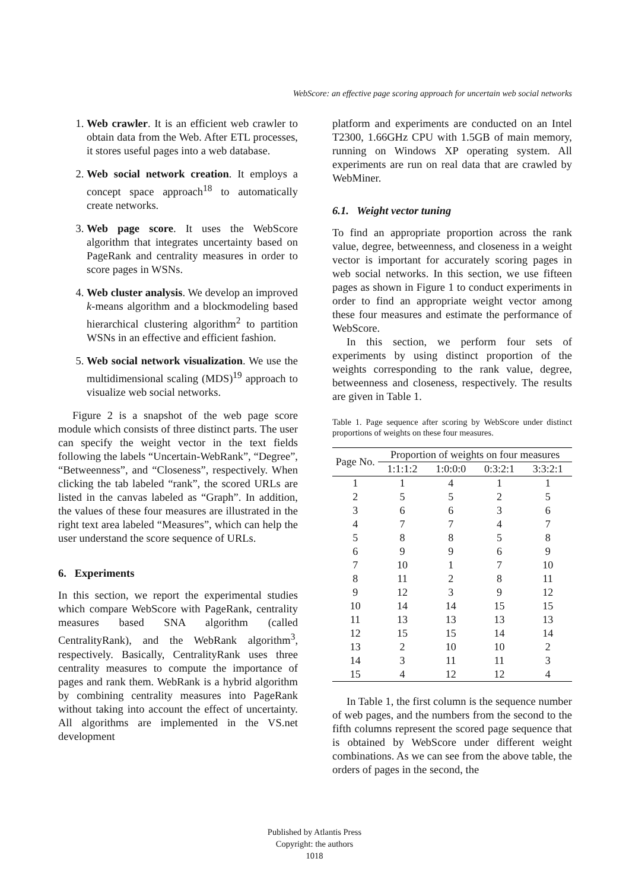WebScore: an effective page scoring approach for uncertain web social networks
1. Web crawler. It is an efficient web crawler to obtain data from the Web. After ETL processes, it stores useful pages into a web database.
2. Web social network creation. It employs a concept space approach<sup>18</sup> to automatically create networks.
3. Web page score. It uses the WebScore algorithm that integrates uncertainty based on PageRank and centrality measures in order to score pages in WSNs.
4. Web cluster analysis. We develop an improved k-means algorithm and a blockmodeling based hierarchical clustering algorithm<sup>2</sup> to partition WSNs in an effective and efficient fashion.
5. Web social network visualization. We use the multidimensional scaling (MDS)<sup>19</sup> approach to visualize web social networks.
Figure 2 is a snapshot of the web page score module which consists of three distinct parts. The user can specify the weight vector in the text fields following the labels “Uncertain-WebRank”, “Degree”, “Betweenness”, and “Closeness”, respectively. When clicking the tab labeled “rank”, the scored URLs are listed in the canvas labeled as “Graph”. In addition, the values of these four measures are illustrated in the right text area labeled “Measures”, which can help the user understand the score sequence of URLs.
6. Experiments
In this section, we report the experimental studies which compare WebScore with PageRank, centrality measures based SNA algorithm (called CentralityRank), and the WebRank algorithm<sup>3</sup>, respectively. Basically, CentralityRank uses three centrality measures to compute the importance of pages and rank them. WebRank is a hybrid algorithm by combining centrality measures into PageRank without taking into account the effect of uncertainty. All algorithms are implemented in the VS.net development
platform and experiments are conducted on an Intel T2300, 1.66GHz CPU with 1.5GB of main memory, running on Windows XP operating system. All experiments are run on real data that are crawled by WebMiner.
6.1. Weight vector tuning
To find an appropriate proportion across the rank value, degree, betweenness, and closeness in a weight vector is important for accurately scoring pages in web social networks. In this section, we use fifteen pages as shown in Figure 1 to conduct experiments in order to find an appropriate weight vector among these four measures and estimate the performance of WebScore.
In this section, we perform four sets of experiments by using distinct proportion of the weights corresponding to the rank value, degree, betweenness and closeness, respectively. The results are given in Table 1.
Table 1. Page sequence after scoring by WebScore under distinct proportions of weights on these four measures.
| Page No. | Proportion of weights on four measures | | | |
| --- | --- | --- | --- | --- |
| | 1:1:1:2 | 1:0:0:0 | 0:3:2:1 | 3:3:2:1 |
| 1 | 1 | 4 | 1 | 1 |
| 2 | 5 | 5 | 2 | 5 |
| 3 | 6 | 6 | 3 | 6 |
| 4 | 7 | 7 | 4 | 7 |
| 5 | 8 | 8 | 5 | 8 |
| 6 | 9 | 9 | 6 | 9 |
| 7 | 10 | 1 | 7 | 10 |
| 8 | 11 | 2 | 8 | 11 |
| 9 | 12 | 3 | 9 | 12 |
| 10 | 14 | 14 | 15 | 15 |
| 11 | 13 | 13 | 13 | 13 |
| 12 | 15 | 15 | 14 | 14 |
| 13 | 2 | 10 | 10 | 2 |
| 14 | 3 | 11 | 11 | 3 |
| 15 | 4 | 12 | 12 | 4 |
In Table 1, the first column is the sequence number of web pages, and the numbers from the second to the fifth columns represent the scored page sequence that is obtained by WebScore under different weight combinations. As we can see from the above table, the orders of pages in the second, the
Published by Atlantis Press
Copyright: the authors
1018